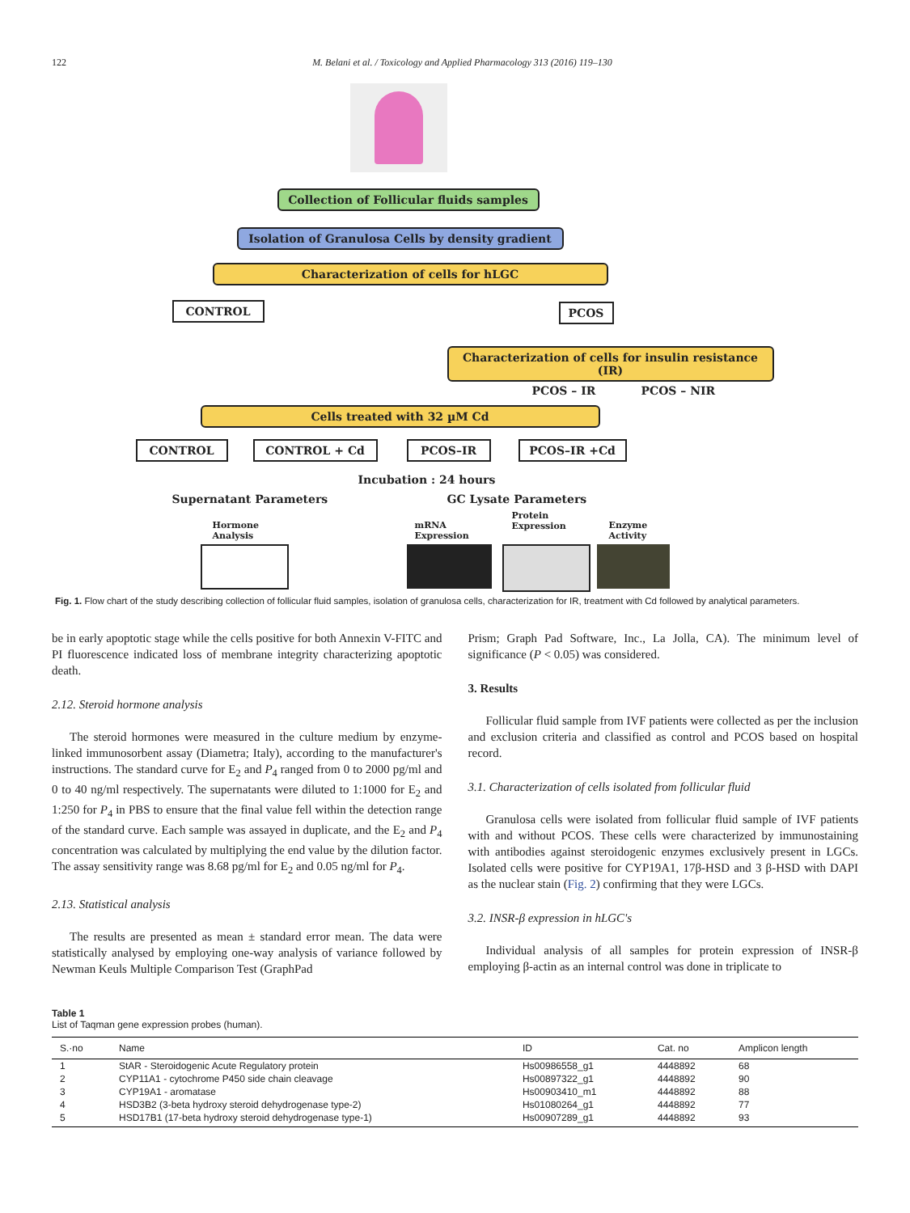122 M. Belani et al. / Toxicology and Applied Pharmacology 313 (2016) 119–130
Collection of Follicular fluids samples
Isolation of Granulosa Cells by density gradient
Characterization of cells for hLGC
CONTROL PCOS
Characterization of cells for insulin resistance (IR)
PCOS – IR PCOS – NIR
Cells treated with 32 µM Cd
CONTROL CONTROL + Cd PCOS–IR PCOS–IR +Cd
Incubation : 24 hours
Supernatant Parameters GC Lysate Parameters
Hormone
Analysis
mRNA
Expression
Protein
Expression
Enzyme
Activity
Fig. 1. Flow chart of the study describing collection of follicular fluid samples, isolation of granulosa cells, characterization for IR, treatment with Cd followed by analytical parameters.
be in early apoptotic stage while the cells positive for both Annexin V-FITC and PI fluorescence indicated loss of membrane integrity characterizing apoptotic death.
2.12. Steroid hormone analysis
The steroid hormones were measured in the culture medium by enzyme-linked immunosorbent assay (Diametra; Italy), according to the manufacturer's instructions. The standard curve for E<sub>2</sub> and P<sub>4</sub> ranged from 0 to 2000 pg/ml and 0 to 40 ng/ml respectively. The supernatants were diluted to 1:1000 for E<sub>2</sub> and 1:250 for P<sub>4</sub> in PBS to ensure that the final value fell within the detection range of the standard curve. Each sample was assayed in duplicate, and the E<sub>2</sub> and P<sub>4</sub> concentration was calculated by multiplying the end value by the dilution factor. The assay sensitivity range was 8.68 pg/ml for E<sub>2</sub> and 0.05 ng/ml for P<sub>4</sub>.
2.13. Statistical analysis
The results are presented as mean ± standard error mean. The data were statistically analysed by employing one-way analysis of variance followed by Newman Keuls Multiple Comparison Test (GraphPad
Prism; Graph Pad Software, Inc., La Jolla, CA). The minimum level of significance (P < 0.05) was considered.
3. Results
Follicular fluid sample from IVF patients were collected as per the inclusion and exclusion criteria and classified as control and PCOS based on hospital record.
3.1. Characterization of cells isolated from follicular fluid
Granulosa cells were isolated from follicular fluid sample of IVF patients with and without PCOS. These cells were characterized by immunostaining with antibodies against steroidogenic enzymes exclusively present in LGCs. Isolated cells were positive for CYP19A1, 17β-HSD and 3 β-HSD with DAPI as the nuclear stain (Fig. 2) confirming that they were LGCs.
3.2. INSR-β expression in hLGC's
Individual analysis of all samples for protein expression of INSR-β employing β-actin as an internal control was done in triplicate to
Table 1
List of Taqman gene expression probes (human).
| S.·no | Name | ID | Cat. no | Amplicon length |
| --- | --- | --- | --- | --- |
| 1 | StAR - Steroidogenic Acute Regulatory protein | Hs00986558_g1 | 4448892 | 68 |
| 2 | CYP11A1 - cytochrome P450 side chain cleavage | Hs00897322_g1 | 4448892 | 90 |
| 3 | CYP19A1 - aromatase | Hs00903410_m1 | 4448892 | 88 |
| 4 | HSD3B2 (3-beta hydroxy steroid dehydrogenase type-2) | Hs01080264_g1 | 4448892 | 77 |
| 5 | HSD17B1 (17-beta hydroxy steroid dehydrogenase type-1) | Hs00907289_g1 | 4448892 | 93 |